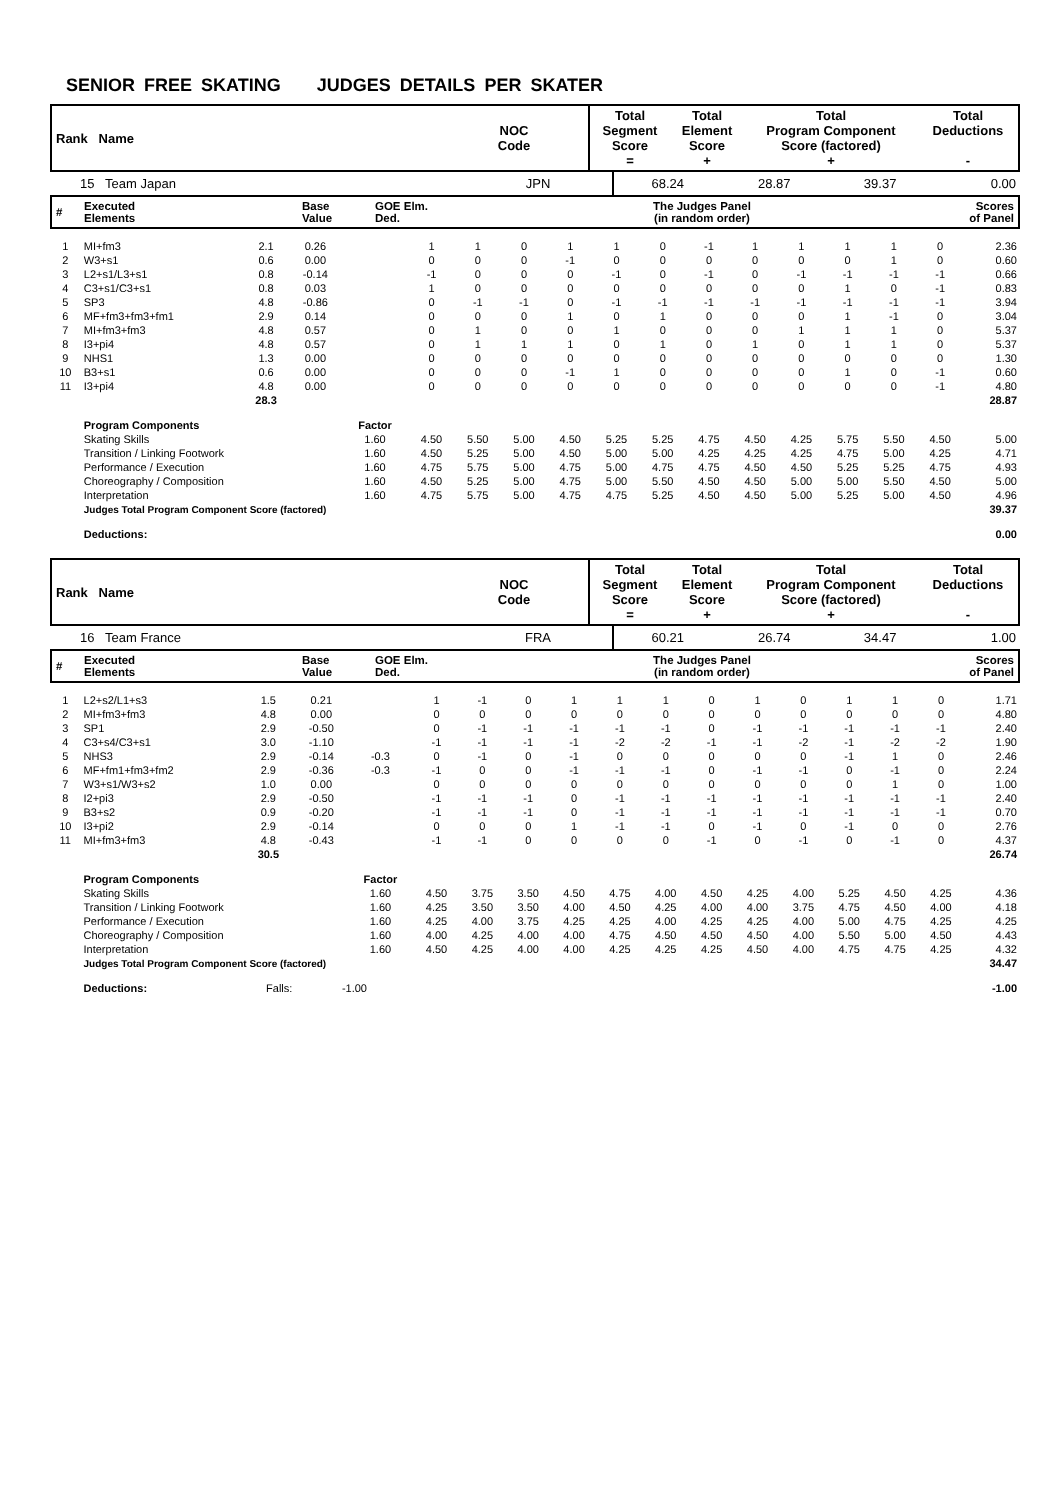SENIOR FREE SKATING JUDGES DETAILS PER SKATER
| Rank Name | NOC Code | Total Segment Score = | Total Element Score + | Total Program Component Score (factored) + | Total Deductions - |
| 15 Team Japan | JPN | 68.24 | 28.87 | 39.37 | 0.00 |
| # | Executed Elements | Base Value | GOE Elm. Ded. | The Judges Panel (in random order) | Scores of Panel |
| 1 | MI+fm3 | 2.1 | 0.26 | | 1 | 1 | 0 | 1 | 1 | 0 | -1 | 1 | 1 | 1 | 1 | 0 | 2.36 |
| 2 | W3+s1 | 0.6 | 0.00 | | 0 | 0 | 0 | -1 | 0 | 0 | 0 | 0 | 0 | 0 | 1 | 0 | 0.60 |
| 3 | L2+s1/L3+s1 | 0.8 | -0.14 | | -1 | 0 | 0 | 0 | -1 | 0 | -1 | 0 | -1 | -1 | -1 | -1 | 0.66 |
| 4 | C3+s1/C3+s1 | 0.8 | 0.03 | | 1 | 0 | 0 | 0 | 0 | 0 | 0 | 0 | 0 | 1 | 0 | -1 | 0.83 |
| 5 | SP3 | 4.8 | -0.86 | | 0 | -1 | -1 | 0 | -1 | -1 | -1 | -1 | -1 | -1 | -1 | -1 | 3.94 |
| 6 | MF+fm3+fm3+fm1 | 2.9 | 0.14 | | 0 | 0 | 0 | 1 | 0 | 1 | 0 | 0 | 0 | 1 | -1 | 0 | 3.04 |
| 7 | MI+fm3+fm3 | 4.8 | 0.57 | | 0 | 1 | 0 | 0 | 1 | 0 | 0 | 0 | 1 | 1 | 1 | 0 | 5.37 |
| 8 | I3+pi4 | 4.8 | 0.57 | | 0 | 1 | 1 | 1 | 0 | 1 | 0 | 1 | 0 | 1 | 1 | 0 | 5.37 |
| 9 | NHS1 | 1.3 | 0.00 | | 0 | 0 | 0 | 0 | 0 | 0 | 0 | 0 | 0 | 0 | 0 | 0 | 1.30 |
| 10 | B3+s1 | 0.6 | 0.00 | | 0 | 0 | 0 | -1 | 1 | 0 | 0 | 0 | 0 | 1 | 0 | -1 | 0.60 |
| 11 | I3+pi4 | 4.8 | 0.00 | | 0 | 0 | 0 | 0 | 0 | 0 | 0 | 0 | 0 | 0 | 0 | -1 | 4.80 |
| | | 28.3 | | | | | | | | | | | | | | | 28.87 |
| | Program Components | | | Factor | | | | | | | | | | | | | |
| | Skating Skills | | | 1.60 | 4.50 | 5.50 | 5.00 | 4.50 | 5.25 | 5.25 | 4.75 | 4.50 | 4.25 | 5.75 | 5.50 | 4.50 | 5.00 |
| | Transition / Linking Footwork | | | 1.60 | 4.50 | 5.25 | 5.00 | 4.50 | 5.00 | 5.00 | 4.25 | 4.25 | 4.25 | 4.75 | 5.00 | 4.25 | 4.71 |
| | Performance / Execution | | | 1.60 | 4.75 | 5.75 | 5.00 | 4.75 | 5.00 | 4.75 | 4.75 | 4.50 | 4.50 | 5.25 | 5.25 | 4.75 | 4.93 |
| | Choreography / Composition | | | 1.60 | 4.50 | 5.25 | 5.00 | 4.75 | 5.00 | 5.50 | 4.50 | 4.50 | 5.00 | 5.00 | 5.50 | 4.50 | 5.00 |
| | Interpretation | | | 1.60 | 4.75 | 5.75 | 5.00 | 4.75 | 4.75 | 5.25 | 4.50 | 4.50 | 5.00 | 5.25 | 5.00 | 4.50 | 4.96 |
| | Judges Total Program Component Score (factored) | | | | | | | | | | | | | | | | 39.37 |
| | Deductions: | | | | | | | | | | | | | | | | 0.00 |
| Rank Name | NOC Code | Total Segment Score = | Total Element Score + | Total Program Component Score (factored) + | Total Deductions - |
| 16 Team France | FRA | 60.21 | 26.74 | 34.47 | 1.00 |
| # | Executed Elements | Base Value | GOE Elm. Ded. | The Judges Panel (in random order) | Scores of Panel |
| 1 | L2+s2/L1+s3 | 1.5 | 0.21 | | 1 | -1 | 0 | 1 | 1 | 1 | 0 | 1 | 0 | 1 | 1 | 0 | 1.71 |
| 2 | MI+fm3+fm3 | 4.8 | 0.00 | | 0 | 0 | 0 | 0 | 0 | 0 | 0 | 0 | 0 | 0 | 0 | 0 | 4.80 |
| 3 | SP1 | 2.9 | -0.50 | | 0 | -1 | -1 | -1 | -1 | -1 | 0 | -1 | -1 | -1 | -1 | -1 | 2.40 |
| 4 | C3+s4/C3+s1 | 3.0 | -1.10 | | -1 | -1 | -1 | -1 | -2 | -2 | -1 | -1 | -2 | -1 | -2 | -2 | 1.90 |
| 5 | NHS3 | 2.9 | -0.14 | -0.3 | 0 | -1 | 0 | -1 | 0 | 0 | 0 | 0 | 0 | -1 | 1 | 0 | 2.46 |
| 6 | MF+fm1+fm3+fm2 | 2.9 | -0.36 | -0.3 | -1 | 0 | 0 | -1 | -1 | -1 | 0 | -1 | -1 | 0 | -1 | 0 | 2.24 |
| 7 | W3+s1/W3+s2 | 1.0 | 0.00 | | 0 | 0 | 0 | 0 | 0 | 0 | 0 | 0 | 0 | 0 | 1 | 0 | 1.00 |
| 8 | I2+pi3 | 2.9 | -0.50 | | -1 | -1 | -1 | 0 | -1 | -1 | -1 | -1 | -1 | -1 | -1 | -1 | 2.40 |
| 9 | B3+s2 | 0.9 | -0.20 | | -1 | -1 | -1 | 0 | -1 | -1 | -1 | -1 | -1 | -1 | -1 | -1 | 0.70 |
| 10 | I3+pi2 | 2.9 | -0.14 | | 0 | 0 | 0 | 1 | -1 | -1 | 0 | -1 | 0 | -1 | 0 | 0 | 2.76 |
| 11 | MI+fm3+fm3 | 4.8 | -0.43 | | -1 | -1 | 0 | 0 | 0 | 0 | -1 | 0 | -1 | 0 | -1 | 0 | 4.37 |
| | | 30.5 | | | | | | | | | | | | | | | 26.74 |
| | Program Components | | | Factor | | | | | | | | | | | | | |
| | Skating Skills | | | 1.60 | 4.50 | 3.75 | 3.50 | 4.50 | 4.75 | 4.00 | 4.50 | 4.25 | 4.00 | 5.25 | 4.50 | 4.25 | 4.36 |
| | Transition / Linking Footwork | | | 1.60 | 4.25 | 3.50 | 3.50 | 4.00 | 4.50 | 4.25 | 4.00 | 4.00 | 3.75 | 4.75 | 4.50 | 4.00 | 4.18 |
| | Performance / Execution | | | 1.60 | 4.25 | 4.00 | 3.75 | 4.25 | 4.25 | 4.00 | 4.25 | 4.25 | 4.00 | 5.00 | 4.75 | 4.25 | 4.25 |
| | Choreography / Composition | | | 1.60 | 4.00 | 4.25 | 4.00 | 4.00 | 4.75 | 4.50 | 4.50 | 4.50 | 4.00 | 5.50 | 5.00 | 4.50 | 4.43 |
| | Interpretation | | | 1.60 | 4.50 | 4.25 | 4.00 | 4.00 | 4.25 | 4.25 | 4.25 | 4.50 | 4.00 | 4.75 | 4.75 | 4.25 | 4.32 |
| | Judges Total Program Component Score (factored) | | | | | | | | | | | | | | | | 34.47 |
| | Deductions: | Falls: | -1.00 | | | | | | | | | | | | | | -1.00 |